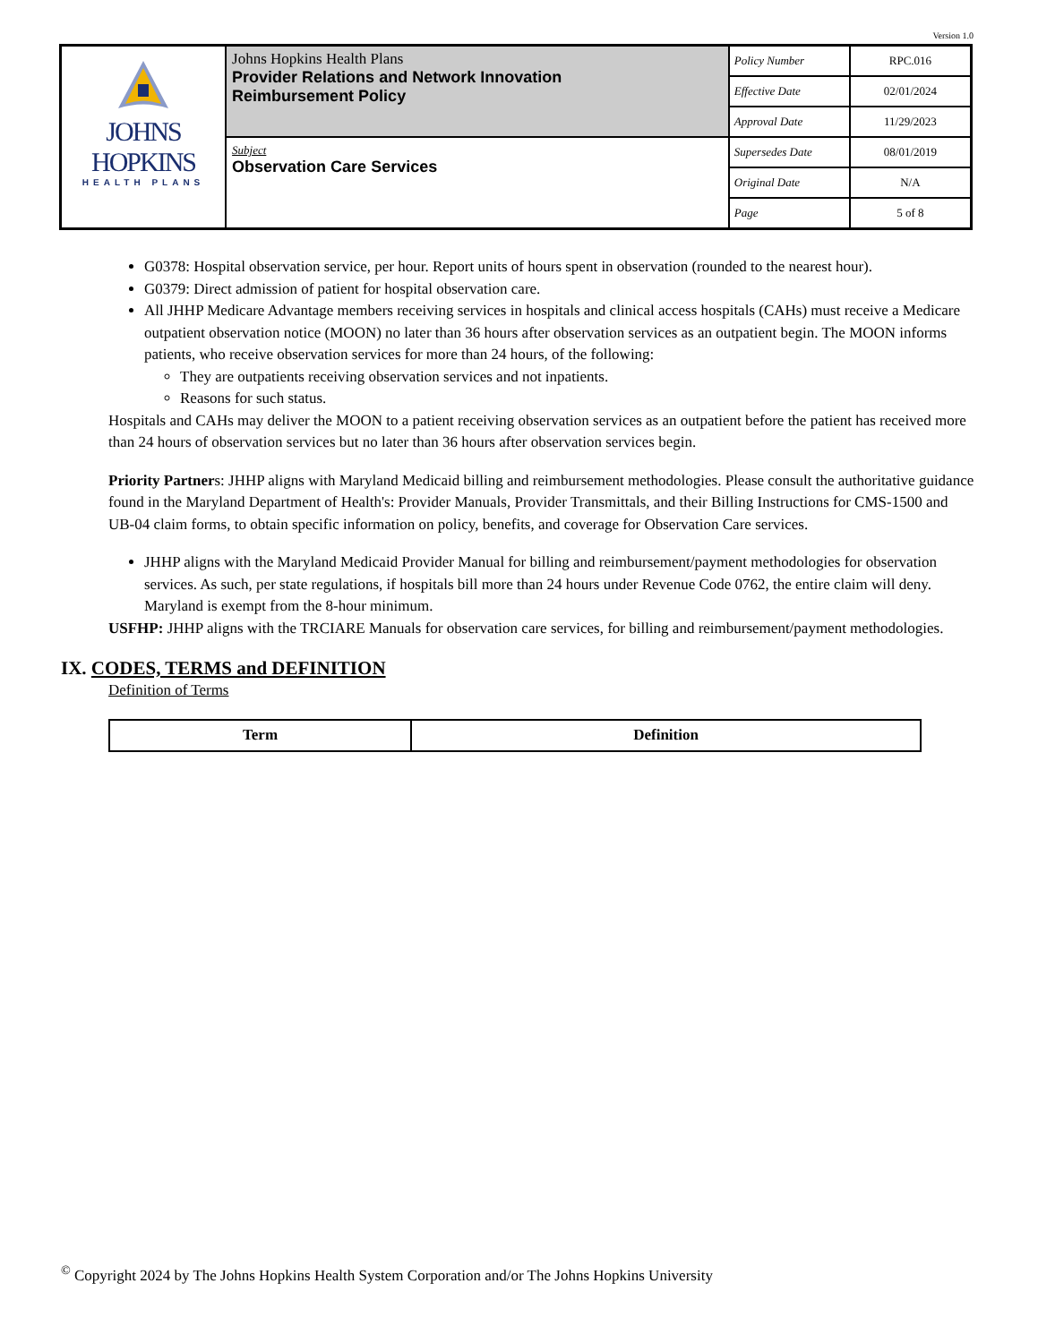Version 1.0
| JOHNS HOPKINS HEALTH PLANS | Johns Hopkins Health Plans Provider Relations and Network Innovation Reimbursement Policy | Policy Number | RPC.016 |
| | | Effective Date | 02/01/2024 |
| | | Approval Date | 11/29/2023 |
| | Subject Observation Care Services | Supersedes Date | 08/01/2019 |
| | | Original Date | N/A |
| | | Page | 5 of 8 |
G0378: Hospital observation service, per hour. Report units of hours spent in observation (rounded to the nearest hour).
G0379: Direct admission of patient for hospital observation care.
All JHHP Medicare Advantage members receiving services in hospitals and clinical access hospitals (CAHs) must receive a Medicare outpatient observation notice (MOON) no later than 36 hours after observation services as an outpatient begin. The MOON informs patients, who receive observation services for more than 24 hours, of the following:
They are outpatients receiving observation services and not inpatients.
Reasons for such status.
Hospitals and CAHs may deliver the MOON to a patient receiving observation services as an outpatient before the patient has received more than 24 hours of observation services but no later than 36 hours after observation services begin.
Priority Partners: JHHP aligns with Maryland Medicaid billing and reimbursement methodologies. Please consult the authoritative guidance found in the Maryland Department of Health's: Provider Manuals, Provider Transmittals, and their Billing Instructions for CMS-1500 and UB-04 claim forms, to obtain specific information on policy, benefits, and coverage for Observation Care services.
JHHP aligns with the Maryland Medicaid Provider Manual for billing and reimbursement/payment methodologies for observation services. As such, per state regulations, if hospitals bill more than 24 hours under Revenue Code 0762, the entire claim will deny. Maryland is exempt from the 8-hour minimum.
USFHP: JHHP aligns with the TRCIARE Manuals for observation care services, for billing and reimbursement/payment methodologies.
IX. CODES, TERMS and DEFINITION
Definition of Terms
| Term | Definition |
| --- | --- |
<sup>©</sup> Copyright 2024 by The Johns Hopkins Health System Corporation and/or The Johns Hopkins University